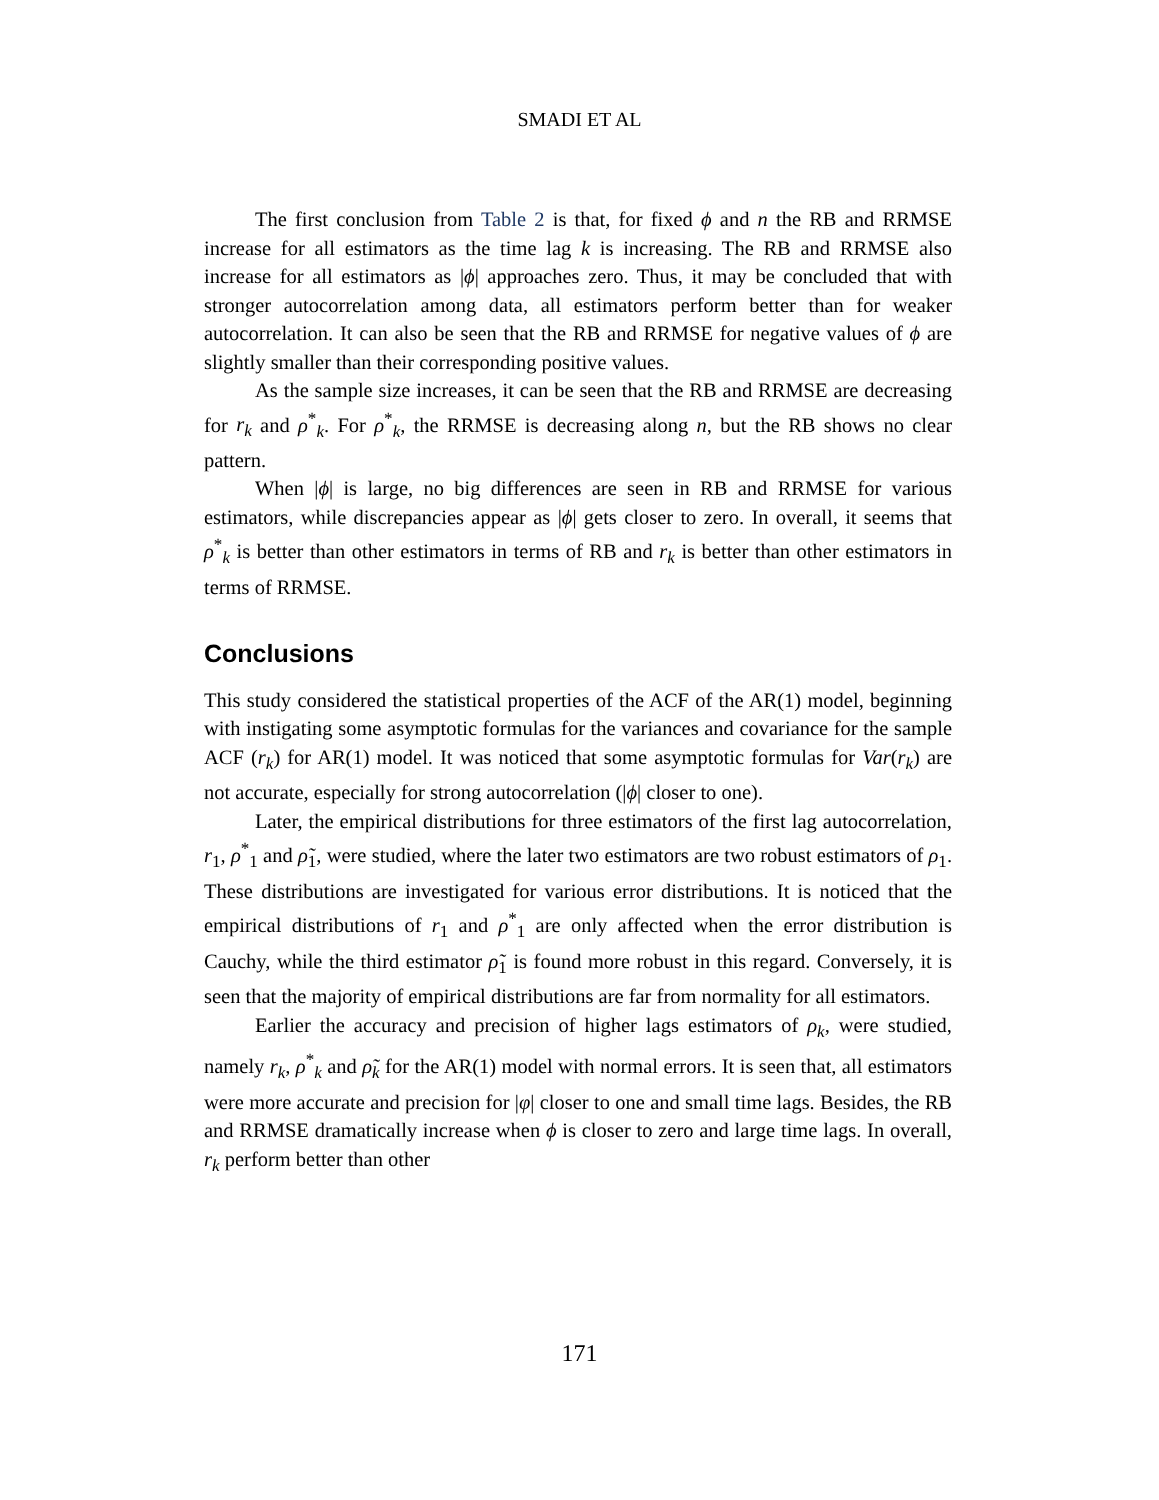SMADI ET AL
The first conclusion from Table 2 is that, for fixed ϕ and n the RB and RRMSE increase for all estimators as the time lag k is increasing. The RB and RRMSE also increase for all estimators as |ϕ| approaches zero. Thus, it may be concluded that with stronger autocorrelation among data, all estimators perform better than for weaker autocorrelation. It can also be seen that the RB and RRMSE for negative values of ϕ are slightly smaller than their corresponding positive values.
As the sample size increases, it can be seen that the RB and RRMSE are decreasing for r<sub>k</sub> and ρ<sup>*</sup><sub>k</sub>. For ρ<sup>*</sup><sub>k</sub>, the RRMSE is decreasing along n, but the RB shows no clear pattern.
When |ϕ| is large, no big differences are seen in RB and RRMSE for various estimators, while discrepancies appear as |ϕ| gets closer to zero. In overall, it seems that ρ<sup>*</sup><sub>k</sub> is better than other estimators in terms of RB and r<sub>k</sub> is better than other estimators in terms of RRMSE.
Conclusions
This study considered the statistical properties of the ACF of the AR(1) model, beginning with instigating some asymptotic formulas for the variances and covariance for the sample ACF (r<sub>k</sub>) for AR(1) model. It was noticed that some asymptotic formulas for Var(r<sub>k</sub>) are not accurate, especially for strong autocorrelation (|ϕ| closer to one).
Later, the empirical distributions for three estimators of the first lag autocorrelation, r<sub>1</sub>, ρ<sup>*</sup><sub>1</sub> and ρ̃<sub>1</sub>, were studied, where the later two estimators are two robust estimators of ρ<sub>1</sub>. These distributions are investigated for various error distributions. It is noticed that the empirical distributions of r<sub>1</sub> and ρ<sup>*</sup><sub>1</sub> are only affected when the error distribution is Cauchy, while the third estimator ρ̃<sub>1</sub> is found more robust in this regard. Conversely, it is seen that the majority of empirical distributions are far from normality for all estimators.
Earlier the accuracy and precision of higher lags estimators of ρ<sub>k</sub>, were studied, namely r<sub>k</sub>, ρ<sup>*</sup><sub>k</sub> and ρ̃<sub>k</sub> for the AR(1) model with normal errors. It is seen that, all estimators were more accurate and precision for |φ| closer to one and small time lags. Besides, the RB and RRMSE dramatically increase when ϕ is closer to zero and large time lags. In overall, r<sub>k</sub> perform better than other
171